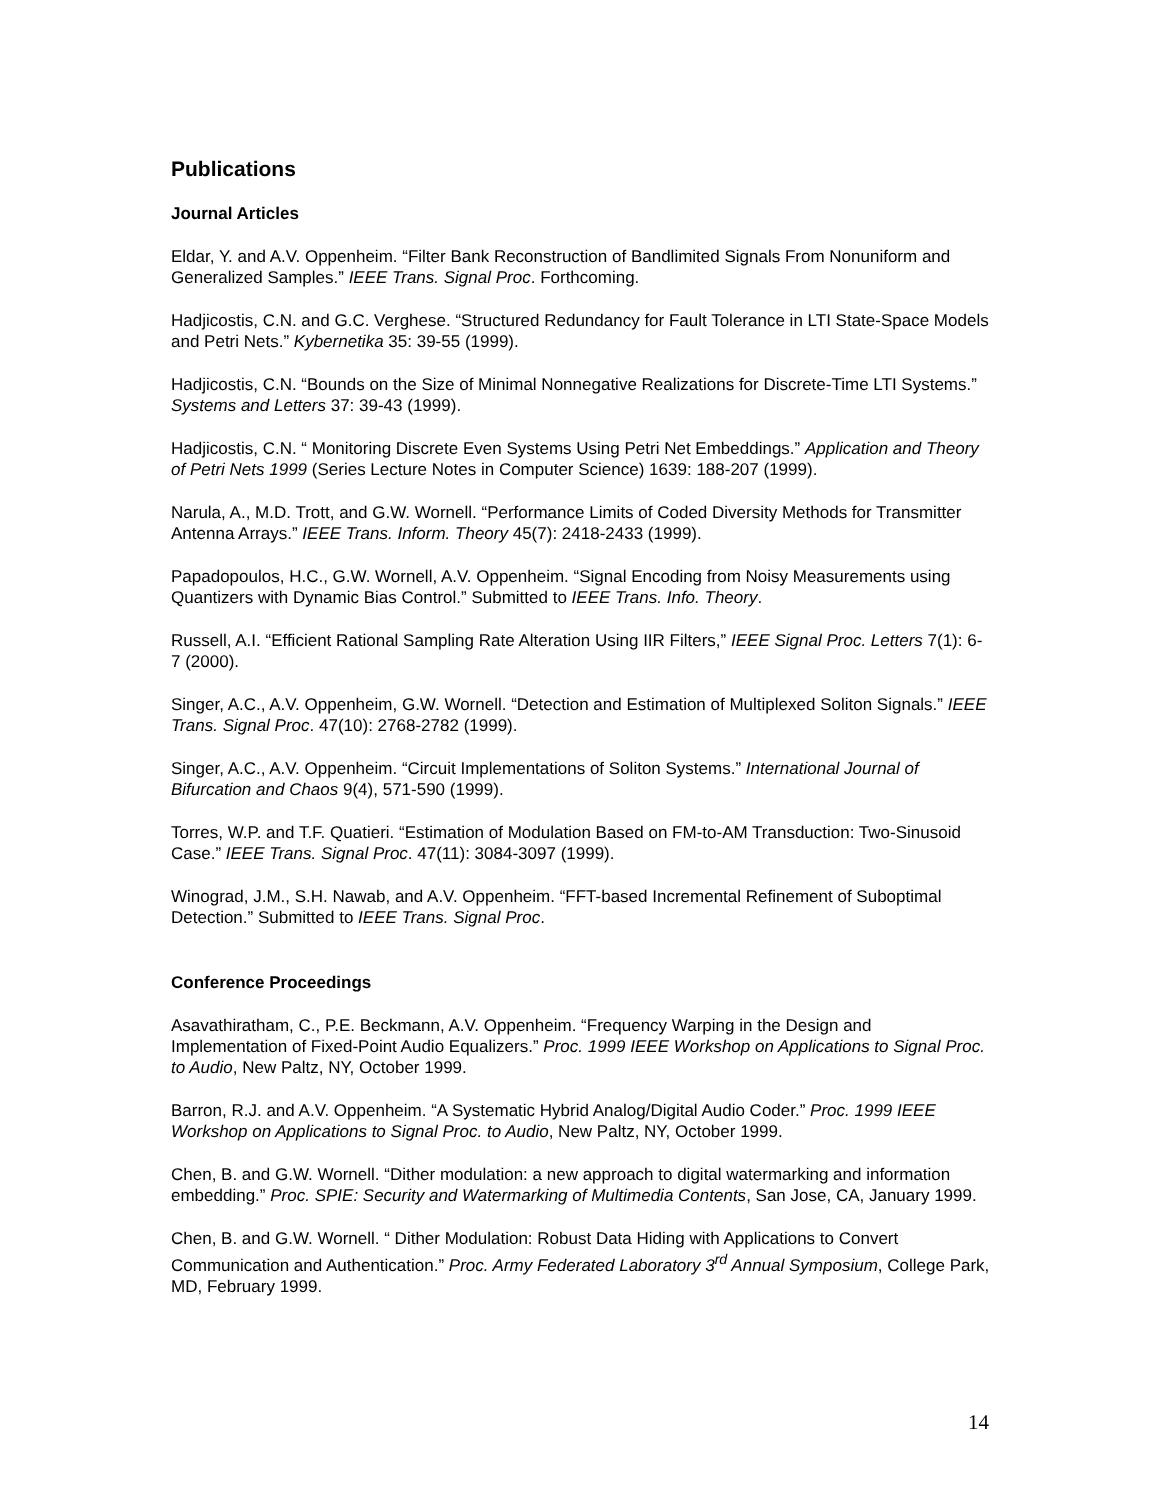Publications
Journal Articles
Eldar, Y. and A.V. Oppenheim. “Filter Bank Reconstruction of Bandlimited Signals From Nonuniform and Generalized Samples.” IEEE Trans. Signal Proc. Forthcoming.
Hadjicostis, C.N. and G.C. Verghese. “Structured Redundancy for Fault Tolerance in LTI State-Space Models and Petri Nets.” Kybernetika 35: 39-55 (1999).
Hadjicostis, C.N. “Bounds on the Size of Minimal Nonnegative Realizations for Discrete-Time LTI Systems.” Systems and Letters 37: 39-43 (1999).
Hadjicostis, C.N. “ Monitoring Discrete Even Systems Using Petri Net Embeddings.” Application and Theory of Petri Nets 1999 (Series Lecture Notes in Computer Science) 1639: 188-207 (1999).
Narula, A., M.D. Trott, and G.W. Wornell. “Performance Limits of Coded Diversity Methods for Transmitter Antenna Arrays.” IEEE Trans. Inform. Theory 45(7): 2418-2433 (1999).
Papadopoulos, H.C., G.W. Wornell, A.V. Oppenheim. “Signal Encoding from Noisy Measurements using Quantizers with Dynamic Bias Control.” Submitted to IEEE Trans. Info. Theory.
Russell, A.I. “Efficient Rational Sampling Rate Alteration Using IIR Filters,” IEEE Signal Proc. Letters 7(1): 6-7 (2000).
Singer, A.C., A.V. Oppenheim, G.W. Wornell. “Detection and Estimation of Multiplexed Soliton Signals.” IEEE Trans. Signal Proc. 47(10): 2768-2782 (1999).
Singer, A.C., A.V. Oppenheim. “Circuit Implementations of Soliton Systems.” International Journal of Bifurcation and Chaos 9(4), 571-590 (1999).
Torres, W.P. and T.F. Quatieri. “Estimation of Modulation Based on FM-to-AM Transduction: Two-Sinusoid Case.” IEEE Trans. Signal Proc. 47(11): 3084-3097 (1999).
Winograd, J.M., S.H. Nawab, and A.V. Oppenheim. “FFT-based Incremental Refinement of Suboptimal Detection.” Submitted to IEEE Trans. Signal Proc.
Conference Proceedings
Asavathiratham, C., P.E. Beckmann, A.V. Oppenheim. “Frequency Warping in the Design and Implementation of Fixed-Point Audio Equalizers.” Proc. 1999 IEEE Workshop on Applications to Signal Proc. to Audio, New Paltz, NY, October 1999.
Barron, R.J. and A.V. Oppenheim. “A Systematic Hybrid Analog/Digital Audio Coder.” Proc. 1999 IEEE Workshop on Applications to Signal Proc. to Audio, New Paltz, NY, October 1999.
Chen, B. and G.W. Wornell. “Dither modulation: a new approach to digital watermarking and information embedding.” Proc. SPIE: Security and Watermarking of Multimedia Contents, San Jose, CA, January 1999.
Chen, B. and G.W. Wornell. “ Dither Modulation: Robust Data Hiding with Applications to Convert Communication and Authentication.” Proc. Army Federated Laboratory 3<sup>rd</sup> Annual Symposium, College Park, MD, February 1999.
14